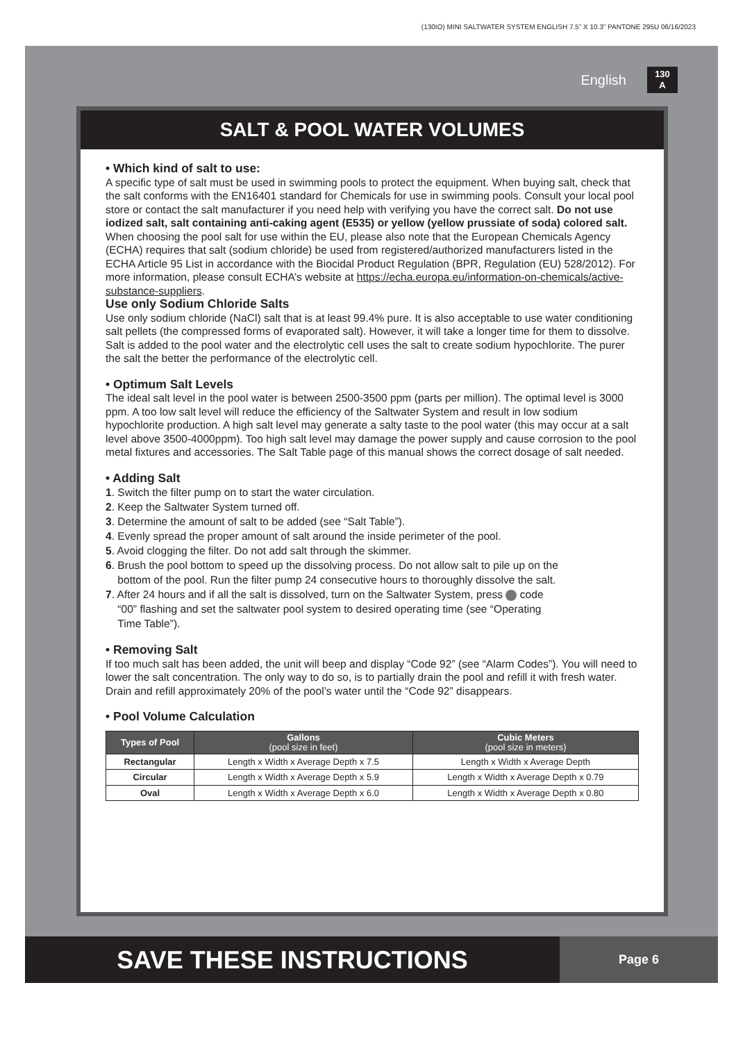(130IO) MINI SALTWATER SYSTEM ENGLISH 7.5” X 10.3” PANTONE 295U 06/16/2023
English 130
A
SALT & POOL WATER VOLUMES
• Which kind of salt to use:
A specific type of salt must be used in swimming pools to protect the equipment. When buying salt, check that the salt conforms with the EN16401 standard for Chemicals for use in swimming pools. Consult your local pool store or contact the salt manufacturer if you need help with verifying you have the correct salt. Do not use iodized salt, salt containing anti-caking agent (E535) or yellow (yellow prussiate of soda) colored salt.
When choosing the pool salt for use within the EU, please also note that the European Chemicals Agency (ECHA) requires that salt (sodium chloride) be used from registered/authorized manufacturers listed in the ECHA Article 95 List in accordance with the Biocidal Product Regulation (BPR, Regulation (EU) 528/2012). For more information, please consult ECHA’s website at https://echa.europa.eu/information-on-chemicals/active-substance-suppliers.
Use only Sodium Chloride Salts
Use only sodium chloride (NaCl) salt that is at least 99.4% pure. It is also acceptable to use water conditioning salt pellets (the compressed forms of evaporated salt). However, it will take a longer time for them to dissolve. Salt is added to the pool water and the electrolytic cell uses the salt to create sodium hypochlorite. The purer the salt the better the performance of the electrolytic cell.
• Optimum Salt Levels
The ideal salt level in the pool water is between 2500-3500 ppm (parts per million). The optimal level is 3000 ppm. A too low salt level will reduce the efficiency of the Saltwater System and result in low sodium hypochlorite production. A high salt level may generate a salty taste to the pool water (this may occur at a salt level above 3500-4000ppm). Too high salt level may damage the power supply and cause corrosion to the pool metal fixtures and accessories. The Salt Table page of this manual shows the correct dosage of salt needed.
• Adding Salt
1. Switch the filter pump on to start the water circulation.
2. Keep the Saltwater System turned off.
3. Determine the amount of salt to be added (see “Salt Table”).
4. Evenly spread the proper amount of salt around the inside perimeter of the pool.
5. Avoid clogging the filter. Do not add salt through the skimmer.
6. Brush the pool bottom to speed up the dissolving process. Do not allow salt to pile up on the
bottom of the pool. Run the filter pump 24 consecutive hours to thoroughly dissolve the salt.
7. After 24 hours and if all the salt is dissolved, turn on the Saltwater System, press code
“00” flashing and set the saltwater pool system to desired operating time (see “Operating
Time Table”).
• Removing Salt
If too much salt has been added, the unit will beep and display “Code 92” (see “Alarm Codes”). You will need to lower the salt concentration. The only way to do so, is to partially drain the pool and refill it with fresh water. Drain and refill approximately 20% of the pool’s water until the “Code 92” disappears.
• Pool Volume Calculation
| Types of Pool | Gallons (pool size in feet) | Cubic Meters (pool size in meters) |
| --- | --- | --- |
| Rectangular | Length x Width x Average Depth x 7.5 | Length x Width x Average Depth |
| Circular | Length x Width x Average Depth x 5.9 | Length x Width x Average Depth x 0.79 |
| Oval | Length x Width x Average Depth x 6.0 | Length x Width x Average Depth x 0.80 |
SAVE THESE INSTRUCTIONS
Page 6